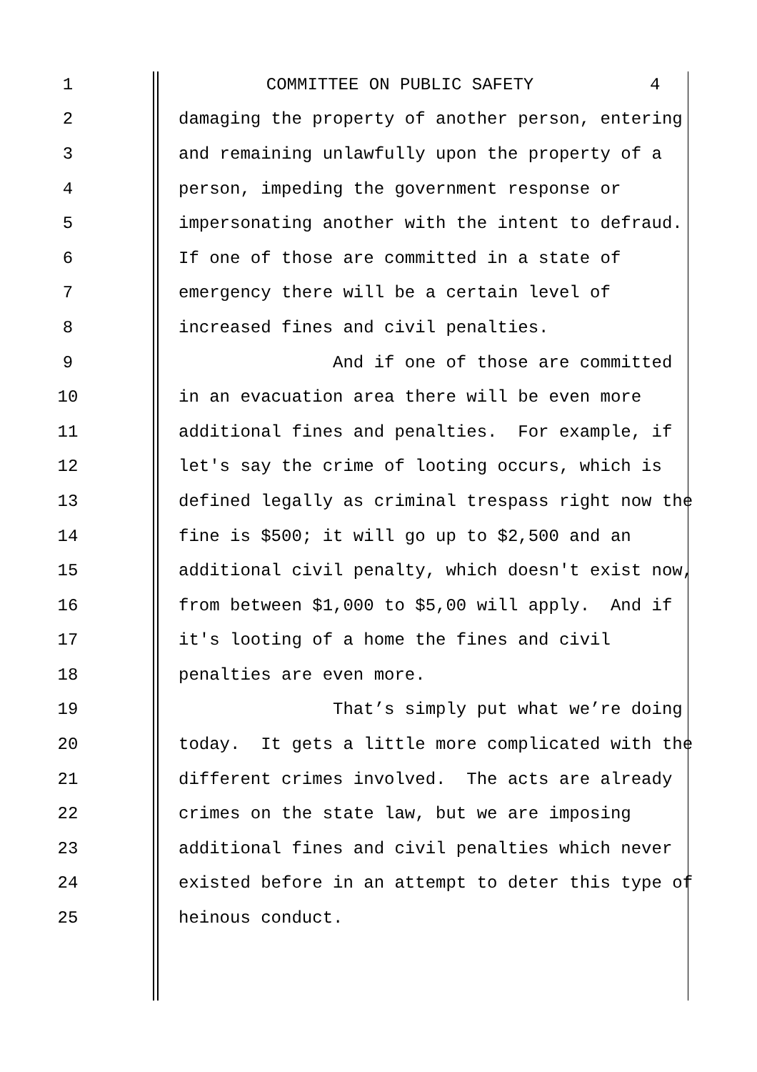1 COMMITTEE ON PUBLIC SAFETY 4
2 damaging the property of another person, entering
3 and remaining unlawfully upon the property of a
4 person, impeding the government response or
5 impersonating another with the intent to defraud.
6 If one of those are committed in a state of
7 emergency there will be a certain level of
8 increased fines and civil penalties.
9 And if one of those are committed
10 in an evacuation area there will be even more
11 additional fines and penalties. For example, if
12 let's say the crime of looting occurs, which is
13 defined legally as criminal trespass right now the
14 fine is $500; it will go up to $2,500 and an
15 additional civil penalty, which doesn't exist now,
16 from between $1,000 to $5,00 will apply. And if
17 it's looting of a home the fines and civil
18 penalties are even more.
19 That’s simply put what we’re doing
20 today. It gets a little more complicated with the
21 different crimes involved. The acts are already
22 crimes on the state law, but we are imposing
23 additional fines and civil penalties which never
24 existed before in an attempt to deter this type of
25 heinous conduct.